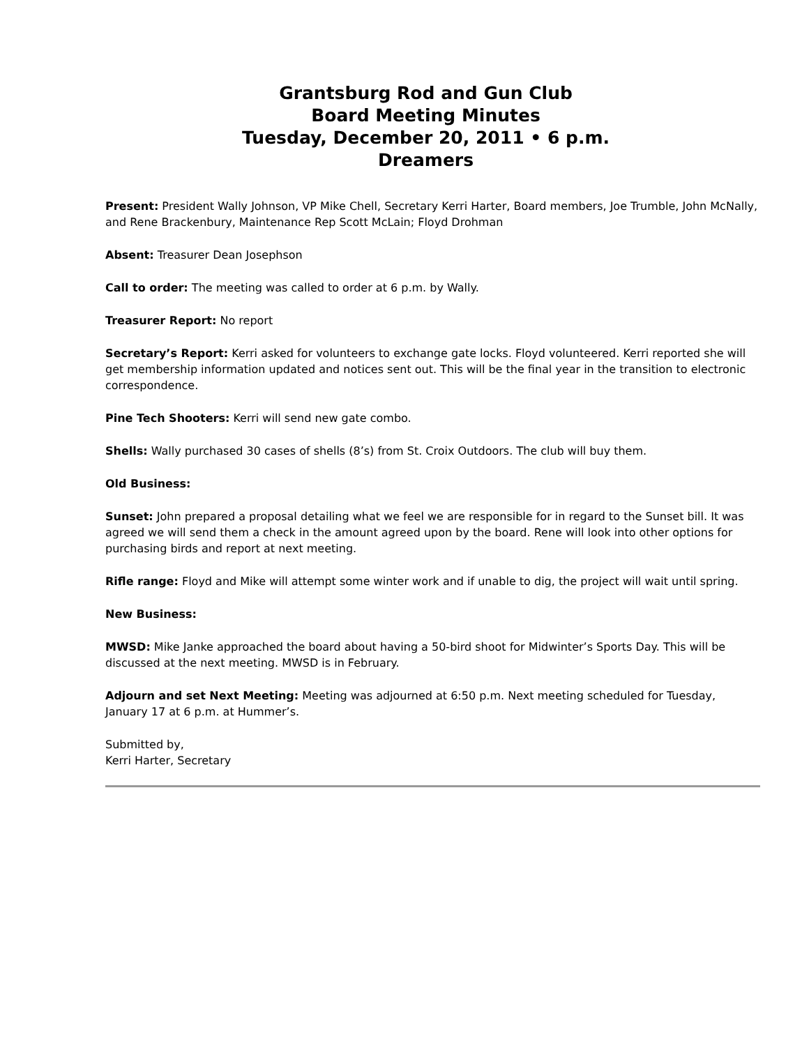Grantsburg Rod and Gun Club
Board Meeting Minutes
Tuesday, December 20, 2011 • 6 p.m.
Dreamers
Present: President Wally Johnson, VP Mike Chell, Secretary Kerri Harter, Board members, Joe Trumble, John McNally, and Rene Brackenbury, Maintenance Rep Scott McLain; Floyd Drohman
Absent: Treasurer Dean Josephson
Call to order: The meeting was called to order at 6 p.m. by Wally.
Treasurer Report: No report
Secretary’s Report: Kerri asked for volunteers to exchange gate locks. Floyd volunteered. Kerri reported she will get membership information updated and notices sent out. This will be the final year in the transition to electronic correspondence.
Pine Tech Shooters: Kerri will send new gate combo.
Shells: Wally purchased 30 cases of shells (8’s) from St. Croix Outdoors. The club will buy them.
Old Business:
Sunset: John prepared a proposal detailing what we feel we are responsible for in regard to the Sunset bill. It was agreed we will send them a check in the amount agreed upon by the board. Rene will look into other options for purchasing birds and report at next meeting.
Rifle range: Floyd and Mike will attempt some winter work and if unable to dig, the project will wait until spring.
New Business:
MWSD: Mike Janke approached the board about having a 50-bird shoot for Midwinter’s Sports Day. This will be discussed at the next meeting. MWSD is in February.
Adjourn and set Next Meeting: Meeting was adjourned at 6:50 p.m. Next meeting scheduled for Tuesday, January 17 at 6 p.m. at Hummer’s.
Submitted by,
Kerri Harter, Secretary